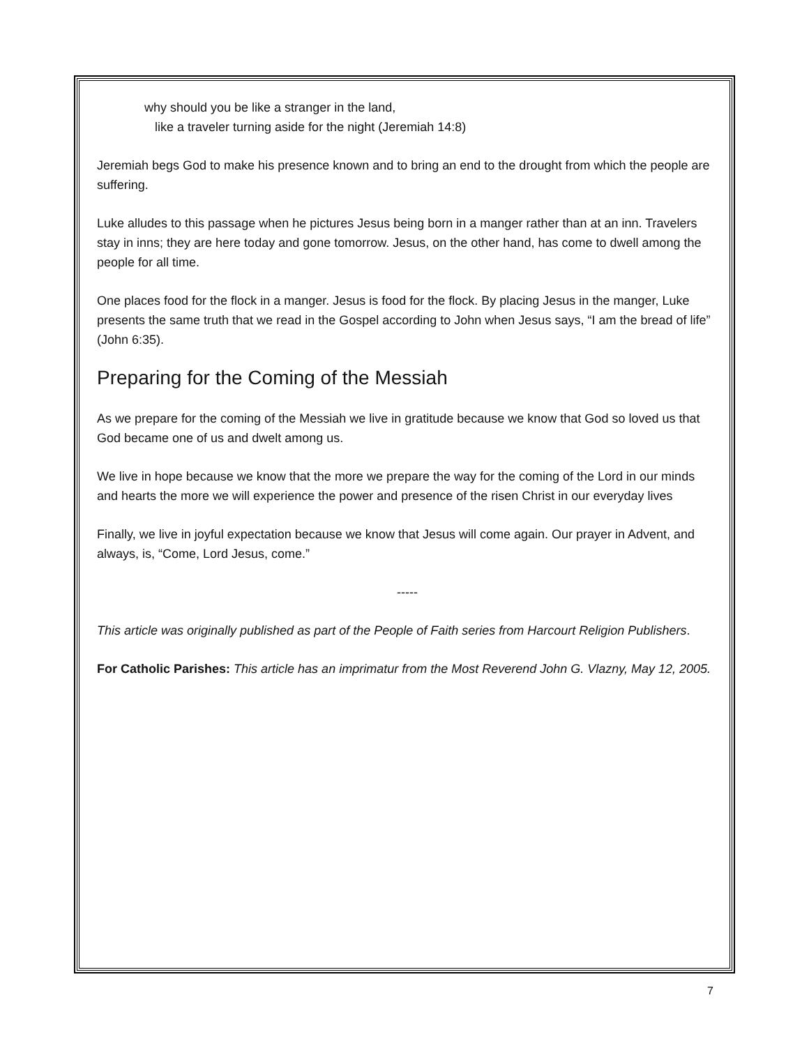why should you be like a stranger in the land,
like a traveler turning aside for the night (Jeremiah 14:8)
Jeremiah begs God to make his presence known and to bring an end to the drought from which the people are suffering.
Luke alludes to this passage when he pictures Jesus being born in a manger rather than at an inn. Travelers stay in inns; they are here today and gone tomorrow. Jesus, on the other hand, has come to dwell among the people for all time.
One places food for the flock in a manger. Jesus is food for the flock. By placing Jesus in the manger, Luke presents the same truth that we read in the Gospel according to John when Jesus says, “I am the bread of life” (John 6:35).
Preparing for the Coming of the Messiah
As we prepare for the coming of the Messiah we live in gratitude because we know that God so loved us that God became one of us and dwelt among us.
We live in hope because we know that the more we prepare the way for the coming of the Lord in our minds and hearts the more we will experience the power and presence of the risen Christ in our everyday lives
Finally, we live in joyful expectation because we know that Jesus will come again. Our prayer in Advent, and always, is, “Come, Lord Jesus, come.”
-----
This article was originally published as part of the People of Faith series from Harcourt Religion Publishers.
For Catholic Parishes: This article has an imprimatur from the Most Reverend John G. Vlazny, May 12, 2005.
7